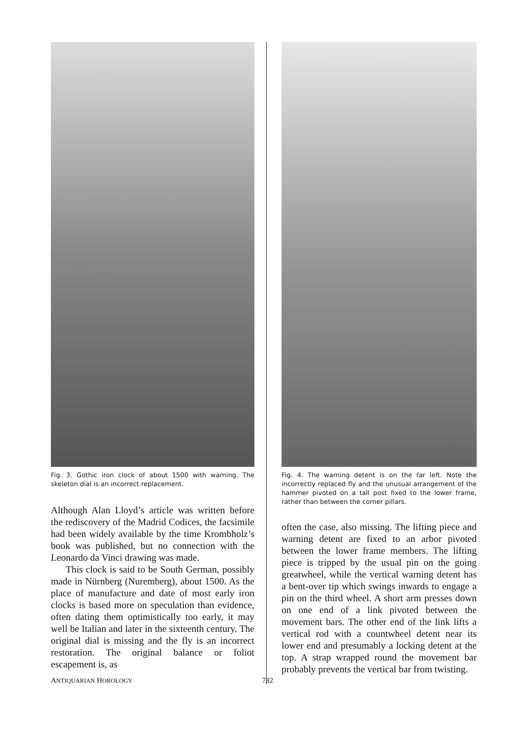Fig. 3. Gothic iron clock of about 1500 with warning. The skeleton dial is an incorrect replacement.
Although Alan Lloyd’s article was written before the rediscovery of the Madrid Codices, the facsimile had been widely available by the time Krombholz’s book was published, but no connection with the Leonardo da Vinci drawing was made.
This clock is said to be South German, possibly made in Nürnberg (Nuremberg), about 1500. As the place of manufacture and date of most early iron clocks is based more on speculation than evidence, often dating them optimistically too early, it may well be Italian and later in the sixteenth century. The original dial is missing and the fly is an incorrect restoration. The original balance or foliot escapement is, as
Fig. 4. The warning detent is on the far left. Note the incorrectly replaced fly and the unusual arrangement of the hammer pivoted on a tall post fixed to the lower frame, rather than between the corner pillars.
often the case, also missing. The lifting piece and warning detent are fixed to an arbor pivoted between the lower frame members. The lifting piece is tripped by the usual pin on the going greatwheel, while the vertical warning detent has a bent-over tip which swings inwards to engage a pin on the third wheel. A short arm presses down on one end of a link pivoted between the movement bars. The other end of the link lifts a vertical rod with a countwheel detent near its lower end and presumably a locking detent at the top. A strap wrapped round the movement bar probably prevents the vertical bar from twisting.
ANTIQUARIAN HOROLOGY 782